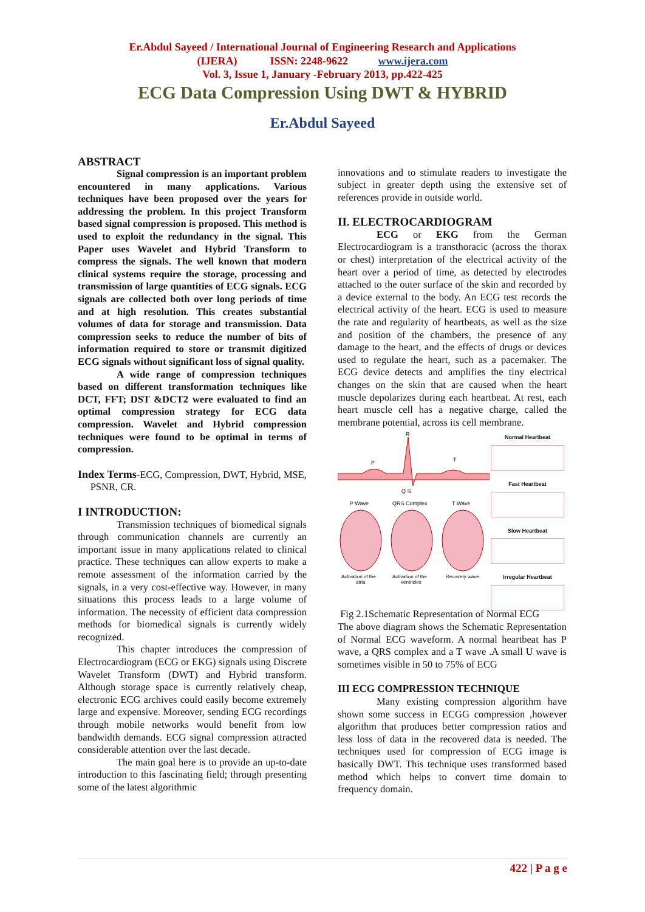Er.Abdul Sayeed / International Journal of Engineering Research and Applications
(IJERA) ISSN: 2248-9622 www.ijera.com
Vol. 3, Issue 1, January -February 2013, pp.422-425
ECG Data Compression Using DWT & HYBRID
Er.Abdul Sayeed
ABSTRACT
Signal compression is an important problem encountered in many applications. Various techniques have been proposed over the years for addressing the problem. In this project Transform based signal compression is proposed. This method is used to exploit the redundancy in the signal. This Paper uses Wavelet and Hybrid Transform to compress the signals. The well known that modern clinical systems require the storage, processing and transmission of large quantities of ECG signals. ECG signals are collected both over long periods of time and at high resolution. This creates substantial volumes of data for storage and transmission. Data compression seeks to reduce the number of bits of information required to store or transmit digitized ECG signals without significant loss of signal quality.
A wide range of compression techniques based on different transformation techniques like DCT, FFT; DST &DCT2 were evaluated to find an optimal compression strategy for ECG data compression. Wavelet and Hybrid compression techniques were found to be optimal in terms of compression.
Index Terms-ECG, Compression, DWT, Hybrid, MSE, PSNR, CR.
I INTRODUCTION:
Transmission techniques of biomedical signals through communication channels are currently an important issue in many applications related to clinical practice. These techniques can allow experts to make a remote assessment of the information carried by the signals, in a very cost-effective way. However, in many situations this process leads to a large volume of information. The necessity of efficient data compression methods for biomedical signals is currently widely recognized.
This chapter introduces the compression of Electrocardiogram (ECG or EKG) signals using Discrete Wavelet Transform (DWT) and Hybrid transform. Although storage space is currently relatively cheap, electronic ECG archives could easily become extremely large and expensive. Moreover, sending ECG recordings through mobile networks would benefit from low bandwidth demands. ECG signal compression attracted considerable attention over the last decade.
The main goal here is to provide an up-to-date introduction to this fascinating field; through presenting some of the latest algorithmic
innovations and to stimulate readers to investigate the subject in greater depth using the extensive set of references provide in outside world.
II. ELECTROCARDIOGRAM
ECG or EKG from the German Electrocardiogram is a transthoracic (across the thorax or chest) interpretation of the electrical activity of the heart over a period of time, as detected by electrodes attached to the outer surface of the skin and recorded by a device external to the body. An ECG test records the electrical activity of the heart. ECG is used to measure the rate and regularity of heartbeats, as well as the size and position of the chambers, the presence of any damage to the heart, and the effects of drugs or devices used to regulate the heart, such as a pacemaker. The ECG device detects and amplifies the tiny electrical changes on the skin that are caused when the heart muscle depolarizes during each heartbeat. At rest, each heart muscle cell has a negative charge, called the membrane potential, across its cell membrane.
P
R
T
Q S
P Wave
QRS Complex
T Wave
Activation of the
atria
Activation of the
ventricles
Recovery wave
Normal Heartbeat
Fast Heartbeat
Slow Heartbeat
Irregular Heartbeat
Fig 2.1Schematic Representation of Normal ECG
The above diagram shows the Schematic Representation of Normal ECG waveform. A normal heartbeat has P wave, a QRS complex and a T wave .A small U wave is sometimes visible in 50 to 75% of ECG
III ECG COMPRESSION TECHNIQUE
Many existing compression algorithm have shown some success in ECGG compression ,however algorithm that produces better compression ratios and less loss of data in the recovered data is needed. The techniques used for compression of ECG image is basically DWT. This technique uses transformed based method which helps to convert time domain to frequency domain.
422 | P a g e